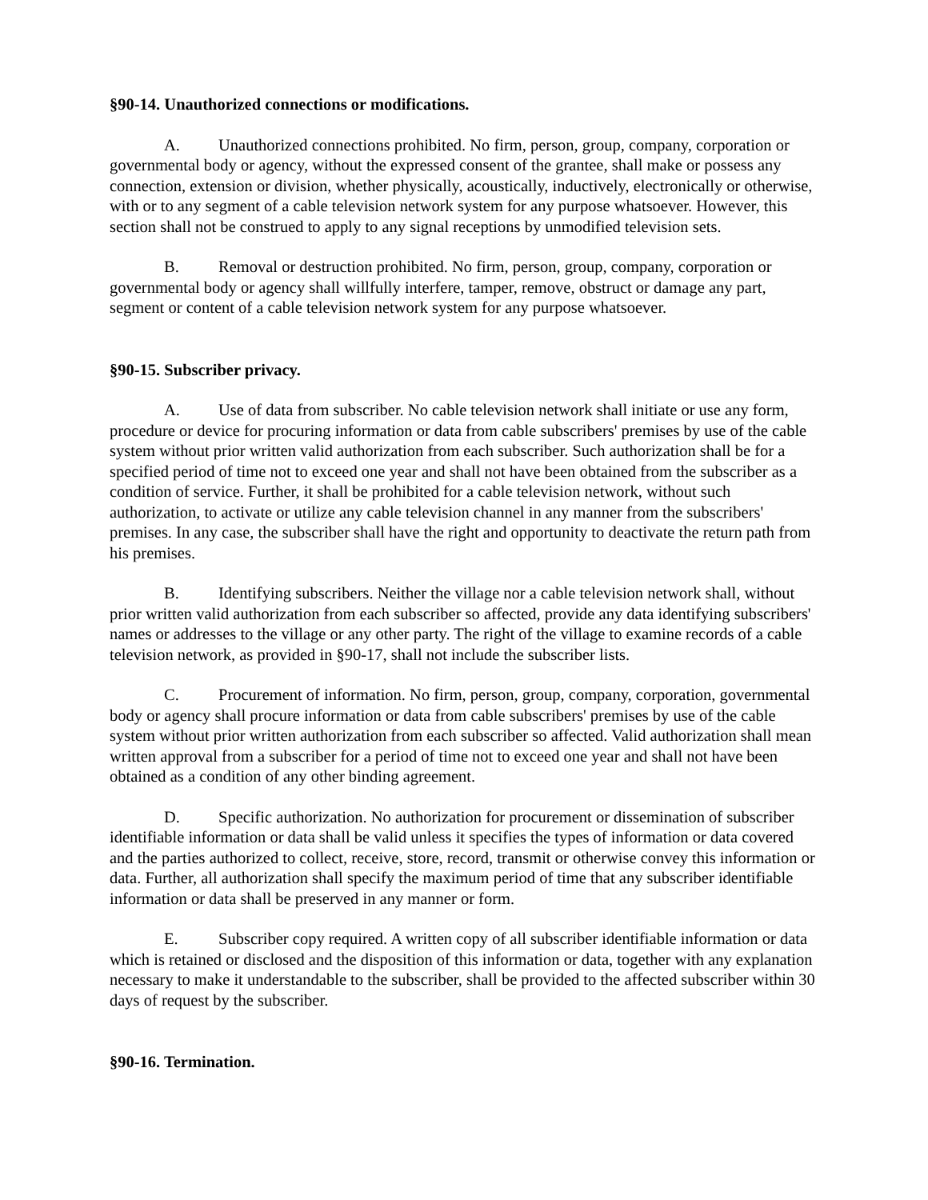§90-14. Unauthorized connections or modifications.
A. Unauthorized connections prohibited. No firm, person, group, company, corporation or governmental body or agency, without the expressed consent of the grantee, shall make or possess any connection, extension or division, whether physically, acoustically, inductively, electronically or otherwise, with or to any segment of a cable television network system for any purpose whatsoever. However, this section shall not be construed to apply to any signal receptions by unmodified television sets.
B. Removal or destruction prohibited. No firm, person, group, company, corporation or governmental body or agency shall willfully interfere, tamper, remove, obstruct or damage any part, segment or content of a cable television network system for any purpose whatsoever.
§90-15. Subscriber privacy.
A. Use of data from subscriber. No cable television network shall initiate or use any form, procedure or device for procuring information or data from cable subscribers' premises by use of the cable system without prior written valid authorization from each subscriber. Such authorization shall be for a specified period of time not to exceed one year and shall not have been obtained from the subscriber as a condition of service. Further, it shall be prohibited for a cable television network, without such authorization, to activate or utilize any cable television channel in any manner from the subscribers' premises. In any case, the subscriber shall have the right and opportunity to deactivate the return path from his premises.
B. Identifying subscribers. Neither the village nor a cable television network shall, without prior written valid authorization from each subscriber so affected, provide any data identifying subscribers' names or addresses to the village or any other party. The right of the village to examine records of a cable television network, as provided in §90-17, shall not include the subscriber lists.
C. Procurement of information. No firm, person, group, company, corporation, governmental body or agency shall procure information or data from cable subscribers' premises by use of the cable system without prior written authorization from each subscriber so affected. Valid authorization shall mean written approval from a subscriber for a period of time not to exceed one year and shall not have been obtained as a condition of any other binding agreement.
D. Specific authorization. No authorization for procurement or dissemination of subscriber identifiable information or data shall be valid unless it specifies the types of information or data covered and the parties authorized to collect, receive, store, record, transmit or otherwise convey this information or data. Further, all authorization shall specify the maximum period of time that any subscriber identifiable information or data shall be preserved in any manner or form.
E. Subscriber copy required. A written copy of all subscriber identifiable information or data which is retained or disclosed and the disposition of this information or data, together with any explanation necessary to make it understandable to the subscriber, shall be provided to the affected subscriber within 30 days of request by the subscriber.
§90-16. Termination.